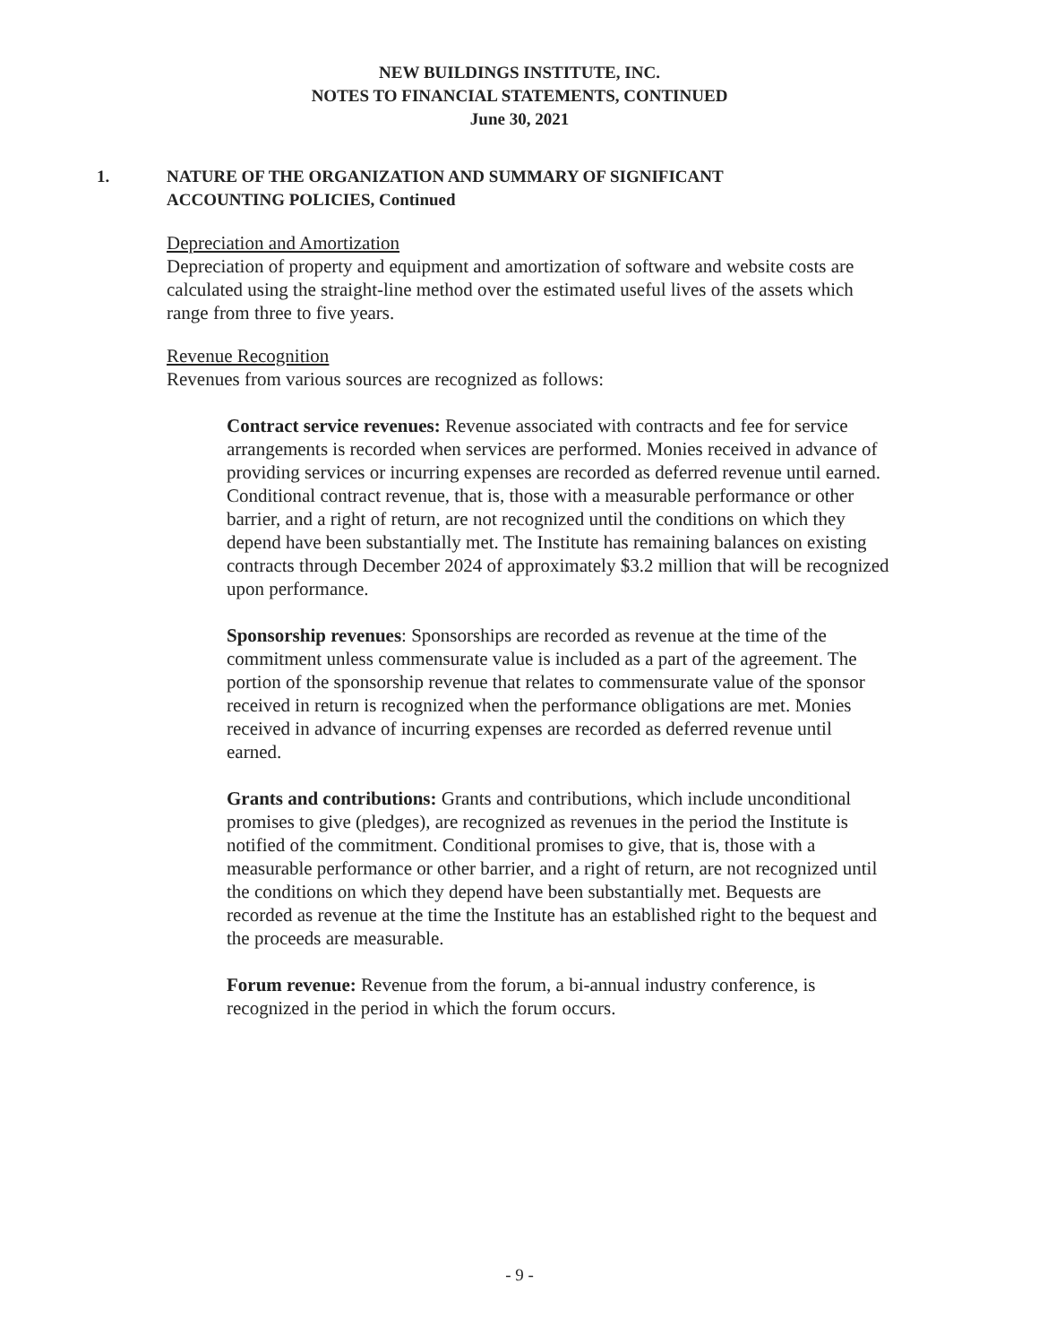NEW BUILDINGS INSTITUTE, INC.
NOTES TO FINANCIAL STATEMENTS, CONTINUED
June 30, 2021
1. NATURE OF THE ORGANIZATION AND SUMMARY OF SIGNIFICANT
ACCOUNTING POLICIES, Continued
Depreciation and Amortization
Depreciation of property and equipment and amortization of software and website costs are calculated using the straight-line method over the estimated useful lives of the assets which range from three to five years.
Revenue Recognition
Revenues from various sources are recognized as follows:
Contract service revenues: Revenue associated with contracts and fee for service arrangements is recorded when services are performed. Monies received in advance of providing services or incurring expenses are recorded as deferred revenue until earned. Conditional contract revenue, that is, those with a measurable performance or other barrier, and a right of return, are not recognized until the conditions on which they depend have been substantially met. The Institute has remaining balances on existing contracts through December 2024 of approximately $3.2 million that will be recognized upon performance.
Sponsorship revenues: Sponsorships are recorded as revenue at the time of the commitment unless commensurate value is included as a part of the agreement. The portion of the sponsorship revenue that relates to commensurate value of the sponsor received in return is recognized when the performance obligations are met. Monies received in advance of incurring expenses are recorded as deferred revenue until earned.
Grants and contributions: Grants and contributions, which include unconditional promises to give (pledges), are recognized as revenues in the period the Institute is notified of the commitment. Conditional promises to give, that is, those with a measurable performance or other barrier, and a right of return, are not recognized until the conditions on which they depend have been substantially met. Bequests are recorded as revenue at the time the Institute has an established right to the bequest and the proceeds are measurable.
Forum revenue: Revenue from the forum, a bi-annual industry conference, is recognized in the period in which the forum occurs.
- 9 -